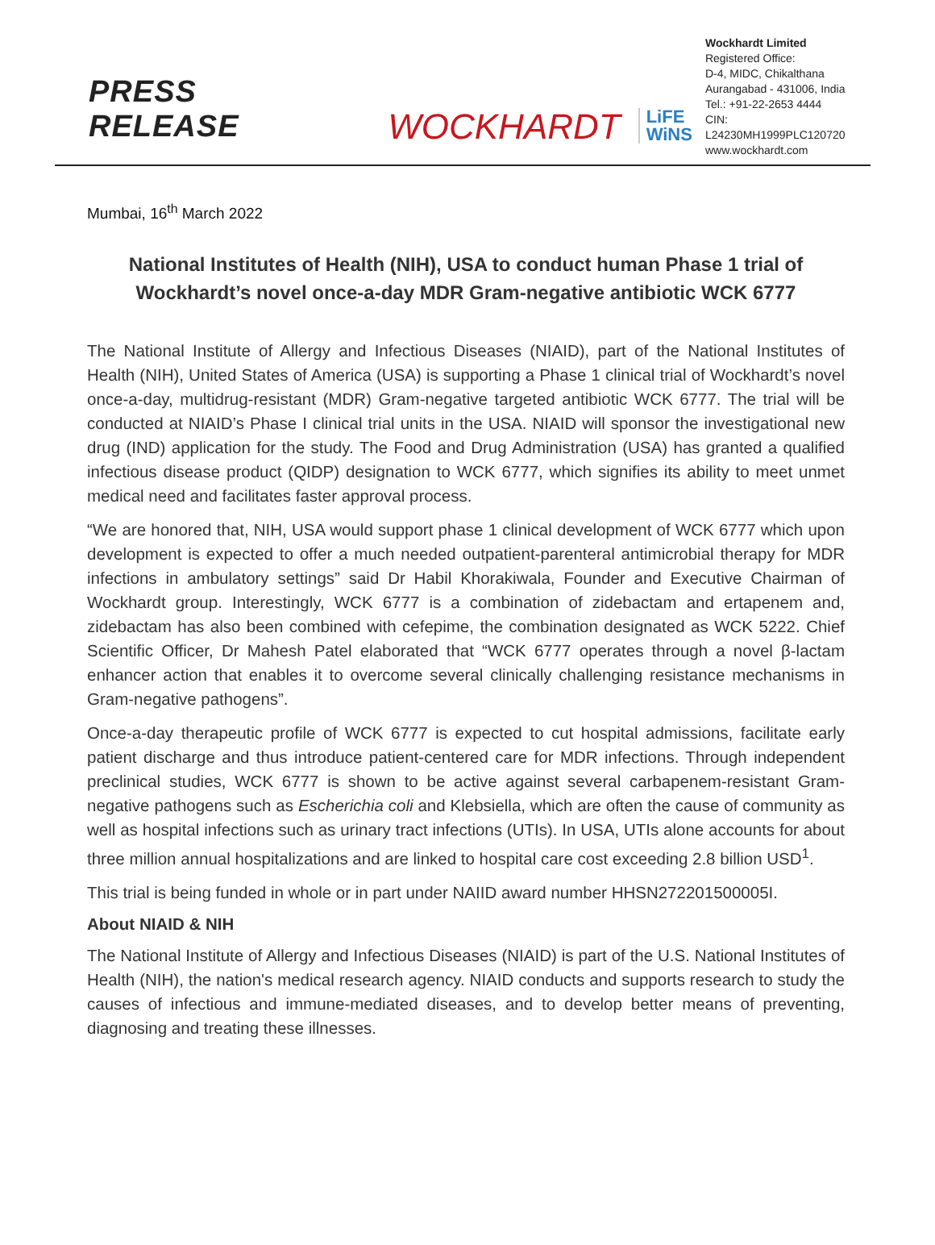PRESS RELEASE
WOCKHARDT
LiFE
WiNS
Wockhardt Limited
Registered Office:
D-4, MIDC, Chikalthana
Aurangabad - 431006, India
Tel.: +91-22-2653 4444
CIN: L24230MH1999PLC120720
www.wockhardt.com
Mumbai, 16<sup>th</sup> March 2022
National Institutes of Health (NIH), USA to conduct human Phase 1 trial of Wockhardt’s novel once-a-day MDR Gram-negative antibiotic WCK 6777
The National Institute of Allergy and Infectious Diseases (NIAID), part of the National Institutes of Health (NIH), United States of America (USA) is supporting a Phase 1 clinical trial of Wockhardt’s novel once-a-day, multidrug-resistant (MDR) Gram-negative targeted antibiotic WCK 6777. The trial will be conducted at NIAID’s Phase I clinical trial units in the USA. NIAID will sponsor the investigational new drug (IND) application for the study. The Food and Drug Administration (USA) has granted a qualified infectious disease product (QIDP) designation to WCK 6777, which signifies its ability to meet unmet medical need and facilitates faster approval process.
“We are honored that, NIH, USA would support phase 1 clinical development of WCK 6777 which upon development is expected to offer a much needed outpatient-parenteral antimicrobial therapy for MDR infections in ambulatory settings” said Dr Habil Khorakiwala, Founder and Executive Chairman of Wockhardt group. Interestingly, WCK 6777 is a combination of zidebactam and ertapenem and, zidebactam has also been combined with cefepime, the combination designated as WCK 5222. Chief Scientific Officer, Dr Mahesh Patel elaborated that “WCK 6777 operates through a novel β-lactam enhancer action that enables it to overcome several clinically challenging resistance mechanisms in Gram-negative pathogens”.
Once-a-day therapeutic profile of WCK 6777 is expected to cut hospital admissions, facilitate early patient discharge and thus introduce patient-centered care for MDR infections. Through independent preclinical studies, WCK 6777 is shown to be active against several carbapenem-resistant Gram-negative pathogens such as Escherichia coli and Klebsiella, which are often the cause of community as well as hospital infections such as urinary tract infections (UTIs). In USA, UTIs alone accounts for about three million annual hospitalizations and are linked to hospital care cost exceeding 2.8 billion USD<sup>1</sup>.
This trial is being funded in whole or in part under NAIID award number HHSN272201500005I.
About NIAID & NIH
The National Institute of Allergy and Infectious Diseases (NIAID) is part of the U.S. National Institutes of Health (NIH), the nation's medical research agency. NIAID conducts and supports research to study the causes of infectious and immune-mediated diseases, and to develop better means of preventing, diagnosing and treating these illnesses.